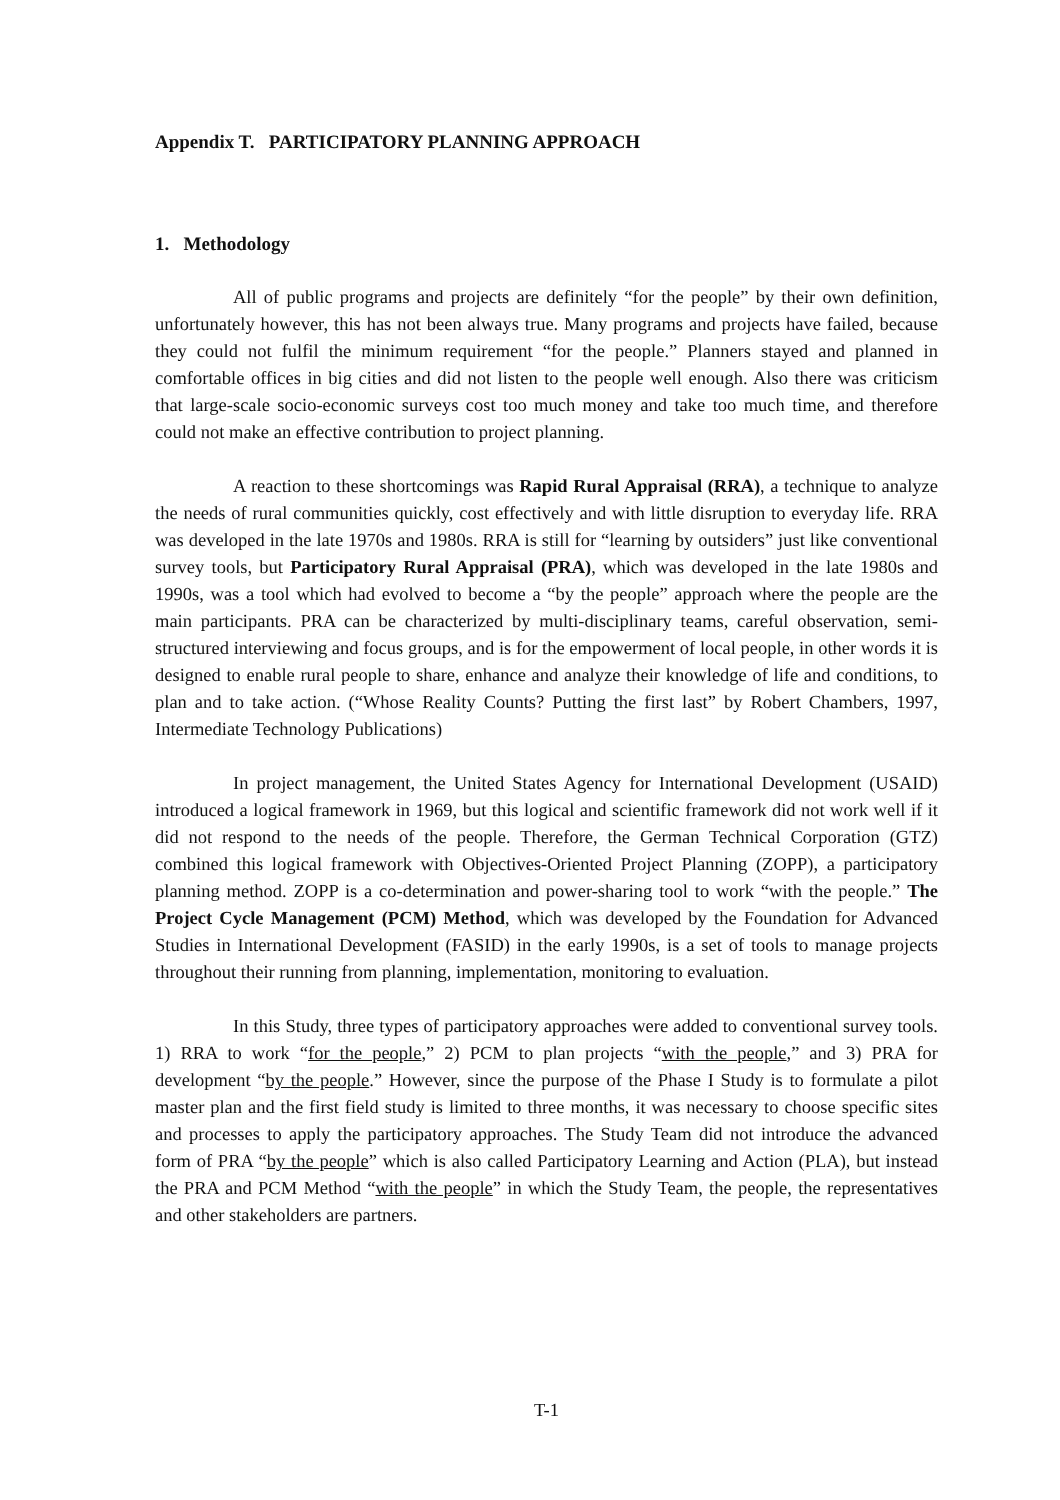Appendix T. PARTICIPATORY PLANNING APPROACH
1. Methodology
All of public programs and projects are definitely “for the people” by their own definition, unfortunately however, this has not been always true. Many programs and projects have failed, because they could not fulfil the minimum requirement “for the people.” Planners stayed and planned in comfortable offices in big cities and did not listen to the people well enough. Also there was criticism that large-scale socio-economic surveys cost too much money and take too much time, and therefore could not make an effective contribution to project planning.
A reaction to these shortcomings was Rapid Rural Appraisal (RRA), a technique to analyze the needs of rural communities quickly, cost effectively and with little disruption to everyday life. RRA was developed in the late 1970s and 1980s. RRA is still for “learning by outsiders” just like conventional survey tools, but Participatory Rural Appraisal (PRA), which was developed in the late 1980s and 1990s, was a tool which had evolved to become a “by the people” approach where the people are the main participants. PRA can be characterized by multi-disciplinary teams, careful observation, semi-structured interviewing and focus groups, and is for the empowerment of local people, in other words it is designed to enable rural people to share, enhance and analyze their knowledge of life and conditions, to plan and to take action. (“Whose Reality Counts? Putting the first last” by Robert Chambers, 1997, Intermediate Technology Publications)
In project management, the United States Agency for International Development (USAID) introduced a logical framework in 1969, but this logical and scientific framework did not work well if it did not respond to the needs of the people. Therefore, the German Technical Corporation (GTZ) combined this logical framework with Objectives-Oriented Project Planning (ZOPP), a participatory planning method. ZOPP is a co-determination and power-sharing tool to work “with the people.” The Project Cycle Management (PCM) Method, which was developed by the Foundation for Advanced Studies in International Development (FASID) in the early 1990s, is a set of tools to manage projects throughout their running from planning, implementation, monitoring to evaluation.
In this Study, three types of participatory approaches were added to conventional survey tools. 1) RRA to work “for the people,” 2) PCM to plan projects “with the people,” and 3) PRA for development “by the people.” However, since the purpose of the Phase I Study is to formulate a pilot master plan and the first field study is limited to three months, it was necessary to choose specific sites and processes to apply the participatory approaches. The Study Team did not introduce the advanced form of PRA “by the people” which is also called Participatory Learning and Action (PLA), but instead the PRA and PCM Method “with the people” in which the Study Team, the people, the representatives and other stakeholders are partners.
T-1